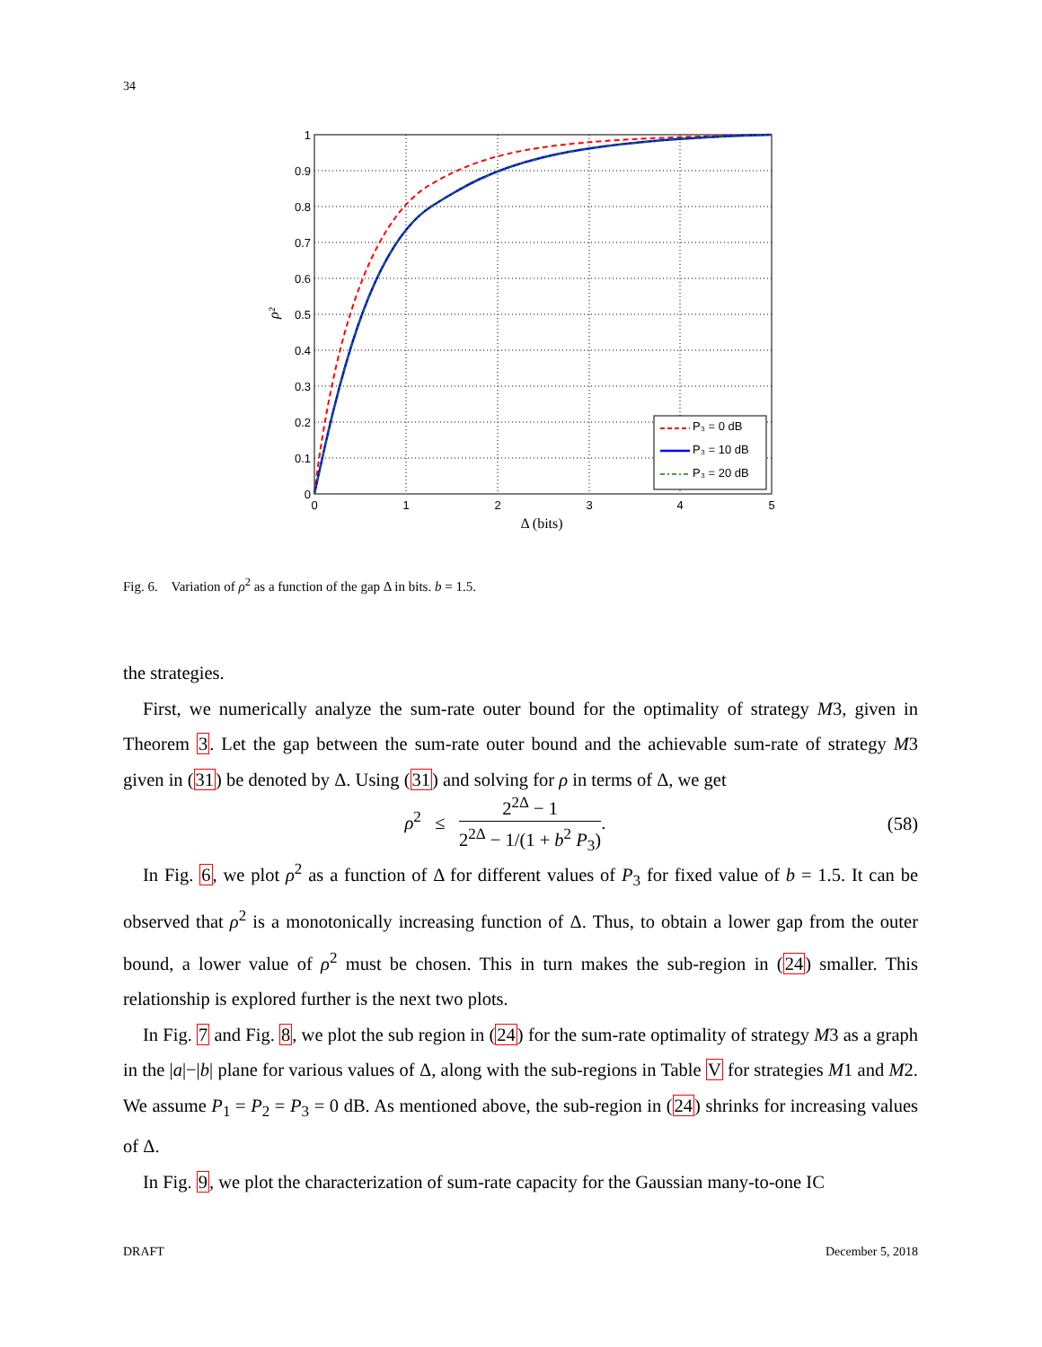34
1
0.9
0.8
0.7
0.6
0.5
0.4
0.3
0.2
0.1
0
0
1
2
3
4
5
Δ (bits)
ρ²
P₃ = 0 dB
P₃ = 10 dB
P₃ = 20 dB
Fig. 6. Variation of ρ<sup>2</sup> as a function of the gap Δ in bits. b = 1.5.
the strategies.
First, we numerically analyze the sum-rate outer bound for the optimality of strategy M3, given in Theorem 3. Let the gap between the sum-rate outer bound and the achievable sum-rate of strategy M3 given in (31) be denoted by Δ. Using (31) and solving for ρ in terms of Δ, we get
ρ<sup>2</sup> ≤ 2<sup>2Δ</sup> − 1 2<sup>2Δ</sup> − 1/(1 + b<sup>2</sup> P<sub>3</sub>).
(58)
In Fig. 6, we plot ρ<sup>2</sup> as a function of Δ for different values of P<sub>3</sub> for fixed value of b = 1.5. It can be observed that ρ<sup>2</sup> is a monotonically increasing function of Δ. Thus, to obtain a lower gap from the outer bound, a lower value of ρ<sup>2</sup> must be chosen. This in turn makes the sub-region in (24) smaller. This relationship is explored further is the next two plots.
In Fig. 7 and Fig. 8, we plot the sub region in (24) for the sum-rate optimality of strategy M3 as a graph in the |a|−|b| plane for various values of Δ, along with the sub-regions in Table V for strategies M1 and M2. We assume P<sub>1</sub> = P<sub>2</sub> = P<sub>3</sub> = 0 dB. As mentioned above, the sub-region in (24) shrinks for increasing values of Δ.
In Fig. 9, we plot the characterization of sum-rate capacity for the Gaussian many-to-one IC
DRAFT December 5, 2018